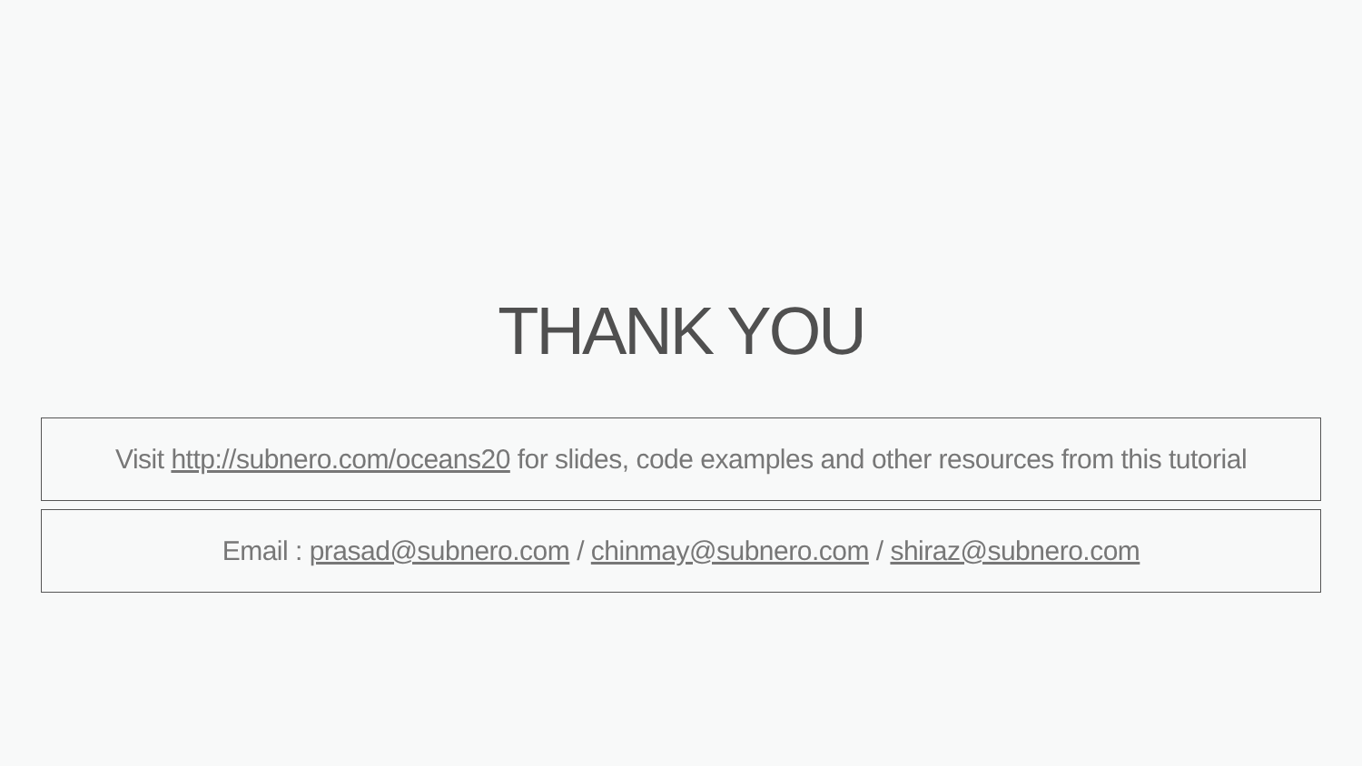THANK YOU
Visit http://subnero.com/oceans20 for slides, code examples and other resources from this tutorial
Email : prasad@subnero.com / chinmay@subnero.com / shiraz@subnero.com